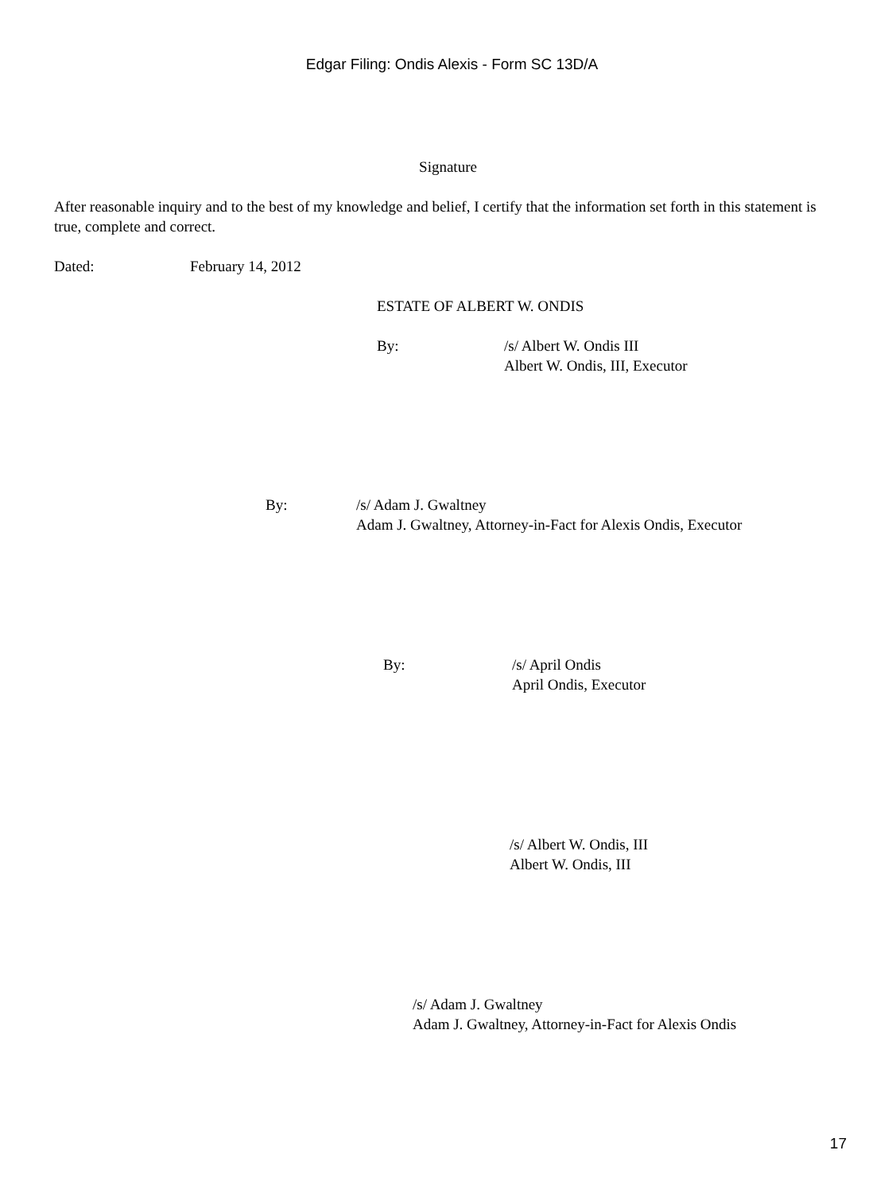Edgar Filing: Ondis Alexis - Form SC 13D/A
Signature
After reasonable inquiry and to the best of my knowledge and belief, I certify that the information set forth in this statement is true, complete and correct.
Dated: February 14, 2012
ESTATE OF ALBERT W. ONDIS
By: /s/ Albert W. Ondis III
Albert W. Ondis, III, Executor
By: /s/ Adam J. Gwaltney
Adam J. Gwaltney, Attorney-in-Fact for Alexis Ondis, Executor
By: /s/ April Ondis
April Ondis, Executor
/s/ Albert W. Ondis, III
Albert W. Ondis, III
/s/ Adam J. Gwaltney
Adam J. Gwaltney, Attorney-in-Fact for Alexis Ondis
17